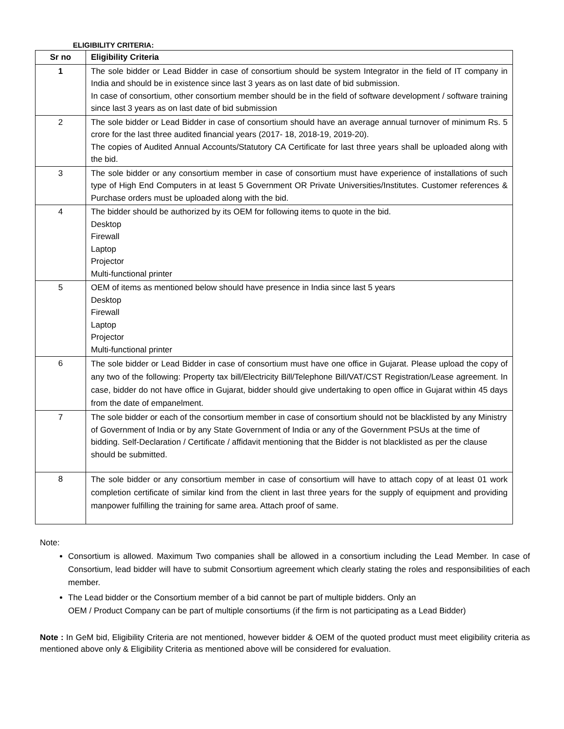ELIGIBILITY CRITERIA:
| Sr no | Eligibility Criteria |
| --- | --- |
| 1 | The sole bidder or Lead Bidder in case of consortium should be system Integrator in the field of IT company in India and should be in existence since last 3 years as on last date of bid submission. In case of consortium, other consortium member should be in the field of software development / software training since last 3 years as on last date of bid submission |
| 2 | The sole bidder or Lead Bidder in case of consortium should have an average annual turnover of minimum Rs. 5 crore for the last three audited financial years (2017- 18, 2018-19, 2019-20). The copies of Audited Annual Accounts/Statutory CA Certificate for last three years shall be uploaded along with the bid. |
| 3 | The sole bidder or any consortium member in case of consortium must have experience of installations of such type of High End Computers in at least 5 Government OR Private Universities/Institutes. Customer references & Purchase orders must be uploaded along with the bid. |
| 4 | The bidder should be authorized by its OEM for following items to quote in the bid. Desktop Firewall Laptop Projector Multi-functional printer |
| 5 | OEM of items as mentioned below should have presence in India since last 5 years Desktop Firewall Laptop Projector Multi-functional printer |
| 6 | The sole bidder or Lead Bidder in case of consortium must have one office in Gujarat. Please upload the copy of any two of the following: Property tax bill/Electricity Bill/Telephone Bill/VAT/CST Registration/Lease agreement. In case, bidder do not have office in Gujarat, bidder should give undertaking to open office in Gujarat within 45 days from the date of empanelment. |
| 7 | The sole bidder or each of the consortium member in case of consortium should not be blacklisted by any Ministry of Government of India or by any State Government of India or any of the Government PSUs at the time of bidding. Self-Declaration / Certificate / affidavit mentioning that the Bidder is not blacklisted as per the clause should be submitted. |
| 8 | The sole bidder or any consortium member in case of consortium will have to attach copy of at least 01 work completion certificate of similar kind from the client in last three years for the supply of equipment and providing manpower fulfilling the training for same area. Attach proof of same. |
Note:
Consortium is allowed. Maximum Two companies shall be allowed in a consortium including the Lead Member. In case of Consortium, lead bidder will have to submit Consortium agreement which clearly stating the roles and responsibilities of each member.
The Lead bidder or the Consortium member of a bid cannot be part of multiple bidders. Only an
OEM / Product Company can be part of multiple consortiums (if the firm is not participating as a Lead Bidder)
Note : In GeM bid, Eligibility Criteria are not mentioned, however bidder & OEM of the quoted product must meet eligibility criteria as mentioned above only & Eligibility Criteria as mentioned above will be considered for evaluation.